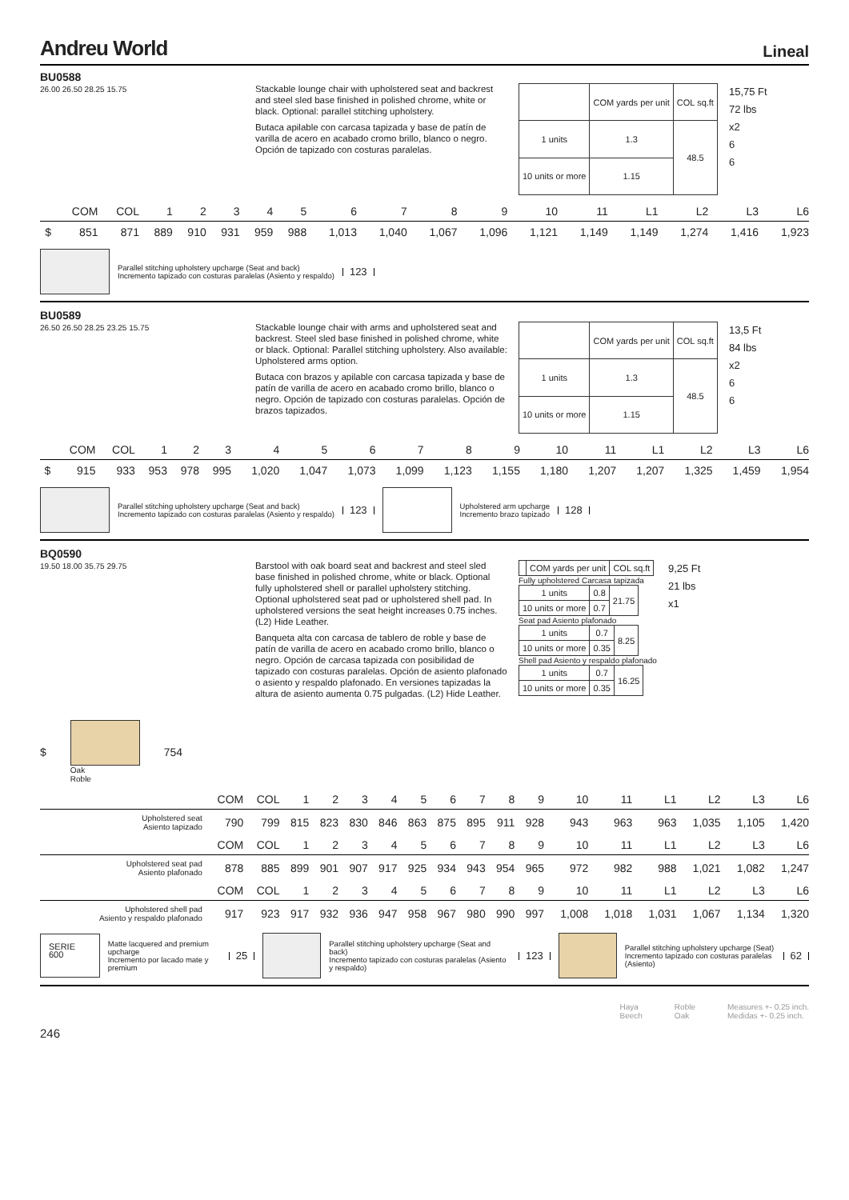Andreu World Lineal
BU0588
26.00 26.50 28.25 15.75
Stackable lounge chair with upholstered seat and backrest and steel sled base finished in polished chrome, white or black. Optional: parallel stitching upholstery.
Butaca apilable con carcasa tapizada y base de patín de varilla de acero en acabado cromo brillo, blanco o negro. Opción de tapizado con costuras paralelas.
| | COM yards per unit | COL sq.ft |
| 1 units | 1.3 | 48.5 |
| 10 units or more | 1.15 | |
15,75 Ft
72 lbs
x2
6
6
| | COM | COL | 1 | 2 | 3 | 4 | 5 | 6 | 7 | 8 | 9 | 10 | 11 | L1 | L2 | L3 | L6 |
| --- | --- | --- | --- | --- | --- | --- | --- | --- | --- | --- | --- | --- | --- | --- | --- | --- | --- |
| $ | 851 | 871 | 889 | 910 | 931 | 959 | 988 | 1,013 | 1,040 | 1,067 | 1,096 | 1,121 | 1,149 | 1,149 | 1,274 | 1,416 | 1,923 |
Parallel stitching upholstery upcharge (Seat and back)
Incremento tapizado con costuras paralelas (Asiento y respaldo)
123
BU0589
26.50 26.50 28.25 23.25 15.75
Stackable lounge chair with arms and upholstered seat and backrest. Steel sled base finished in polished chrome, white or black. Optional: Parallel stitching upholstery. Also available: Upholstered arms option.
Butaca con brazos y apilable con carcasa tapizada y base de patín de varilla de acero en acabado cromo brillo, blanco o negro. Opción de tapizado con costuras paralelas. Opción de brazos tapizados.
| | COM yards per unit | COL sq.ft |
| 1 units | 1.3 | 48.5 |
| 10 units or more | 1.15 | |
13,5 Ft
84 lbs
x2
6
6
| | COM | COL | 1 | 2 | 3 | 4 | 5 | 6 | 7 | 8 | 9 | 10 | 11 | L1 | L2 | L3 | L6 |
| --- | --- | --- | --- | --- | --- | --- | --- | --- | --- | --- | --- | --- | --- | --- | --- | --- | --- |
| $ | 915 | 933 | 953 | 978 | 995 | 1,020 | 1,047 | 1,073 | 1,099 | 1,123 | 1,155 | 1,180 | 1,207 | 1,207 | 1,325 | 1,459 | 1,954 |
Parallel stitching upholstery upcharge (Seat and back)
Incremento tapizado con costuras paralelas (Asiento y respaldo)
123
Upholstered arm upcharge
Incremento brazo tapizado
128
BQ0590
19.50 18.00 35.75 29.75
Barstool with oak board seat and backrest and steel sled base finished in polished chrome, white or black. Optional fully upholstered shell or parallel upholstery stitching. Optional upholstered seat pad or upholstered shell pad. In upholstered versions the seat height increases 0.75 inches. (L2) Hide Leather.
Banqueta alta con carcasa de tablero de roble y base de patín de varilla de acero en acabado cromo brillo, blanco o negro. Opción de carcasa tapizada con posibilidad de tapizado con costuras paralelas. Opción de asiento plafonado o asiento y respaldo plafonado. En versiones tapizadas la altura de asiento aumenta 0.75 pulgadas. (L2) Hide Leather.
| | COM yards per unit | COL sq.ft |
Fully upholstered Carcasa tapizada
| 1 units | 0.8 | 21.75 |
| 10 units or more | 0.7 | |
Seat pad Asiento plafonado
| 1 units | 0.7 | 8.25 |
| 10 units or more | 0.35 | |
Shell pad Asiento y respaldo plafonado
| 1 units | 0.7 | 16.25 |
| 10 units or more | 0.35 | |
9,25 Ft
21 lbs
x1
$
Oak
Roble
754
| | COM | COL | 1 | 2 | 3 | 4 | 5 | 6 | 7 | 8 | 9 | 10 | 11 | L1 | L2 | L3 | L6 |
| --- | --- | --- | --- | --- | --- | --- | --- | --- | --- | --- | --- | --- | --- | --- | --- | --- | --- |
| Upholstered seat Asiento tapizado | 790 | 799 | 815 | 823 | 830 | 846 | 863 | 875 | 895 | 911 | 928 | 943 | 963 | 963 | 1,035 | 1,105 | 1,420 |
| | COM | COL | 1 | 2 | 3 | 4 | 5 | 6 | 7 | 8 | 9 | 10 | 11 | L1 | L2 | L3 | L6 |
| Upholstered seat pad Asiento plafonado | 878 | 885 | 899 | 901 | 907 | 917 | 925 | 934 | 943 | 954 | 965 | 972 | 982 | 988 | 1,021 | 1,082 | 1,247 |
| | COM | COL | 1 | 2 | 3 | 4 | 5 | 6 | 7 | 8 | 9 | 10 | 11 | L1 | L2 | L3 | L6 |
| Upholstered shell pad Asiento y respaldo plafonado | 917 | 923 | 917 | 932 | 936 | 947 | 958 | 967 | 980 | 990 | 997 | 1,008 | 1,018 | 1,031 | 1,067 | 1,134 | 1,320 |
SERIE
600
Matte lacquered and premium upcharge
Incremento por lacado mate y premium
25
Parallel stitching upholstery upcharge (Seat and back)
Incremento tapizado con costuras paralelas (Asiento y respaldo)
123
Parallel stitching upholstery upcharge (Seat)
Incremento tapizado con costuras paralelas (Asiento)
62
Haya
Beech Roble
Oak Measures +- 0.25 inch.
Medidas +- 0.25 inch.
246